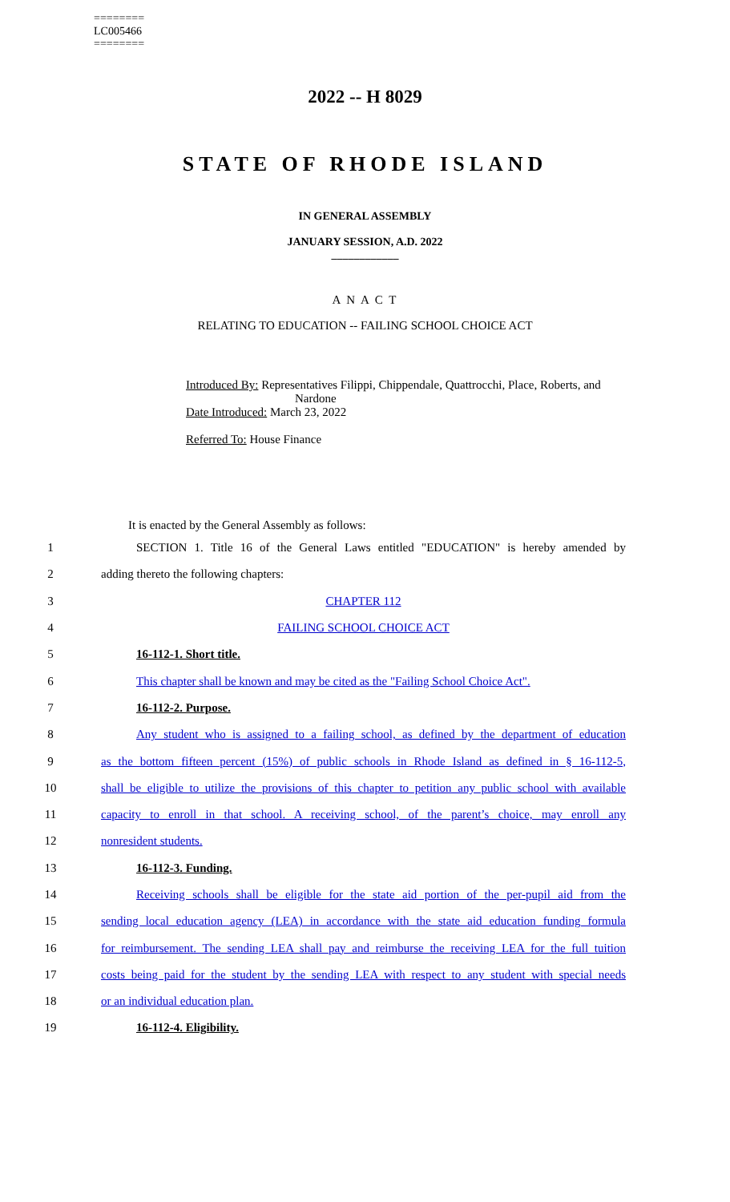========
LC005466
========
2022 -- H 8029
STATE OF RHODE ISLAND
IN GENERAL ASSEMBLY
JANUARY SESSION, A.D. 2022
____________
A N A C T
RELATING TO EDUCATION -- FAILING SCHOOL CHOICE ACT
Introduced By: Representatives Filippi, Chippendale, Quattrocchi, Place, Roberts, and
Nardone
Date Introduced: March 23, 2022
Referred To: House Finance
It is enacted by the General Assembly as follows:
1
SECTION 1. Title 16 of the General Laws entitled "EDUCATION" is hereby amended by
2 adding thereto the following chapters:
3 CHAPTER 112
4 FAILING SCHOOL CHOICE ACT
5 16-112-1. Short title.
6
This chapter shall be known and may be cited as the "Failing School Choice Act".
7 16-112-2. Purpose.
8
Any student who is assigned to a failing school, as defined by the department of education
9
as the bottom fifteen percent (15%) of public schools in Rhode Island as defined in § 16-112-5,
10
shall be eligible to utilize the provisions of this chapter to petition any public school with available
11
capacity to enroll in that school. A receiving school, of the parent’s choice, may enroll any
12 nonresident students.
13 16-112-3. Funding.
14
Receiving schools shall be eligible for the state aid portion of the per-pupil aid from the
15
sending local education agency (LEA) in accordance with the state aid education funding formula
16
for reimbursement. The sending LEA shall pay and reimburse the receiving LEA for the full tuition
17
costs being paid for the student by the sending LEA with respect to any student with special needs
18 or an individual education plan.
19 16-112-4. Eligibility.